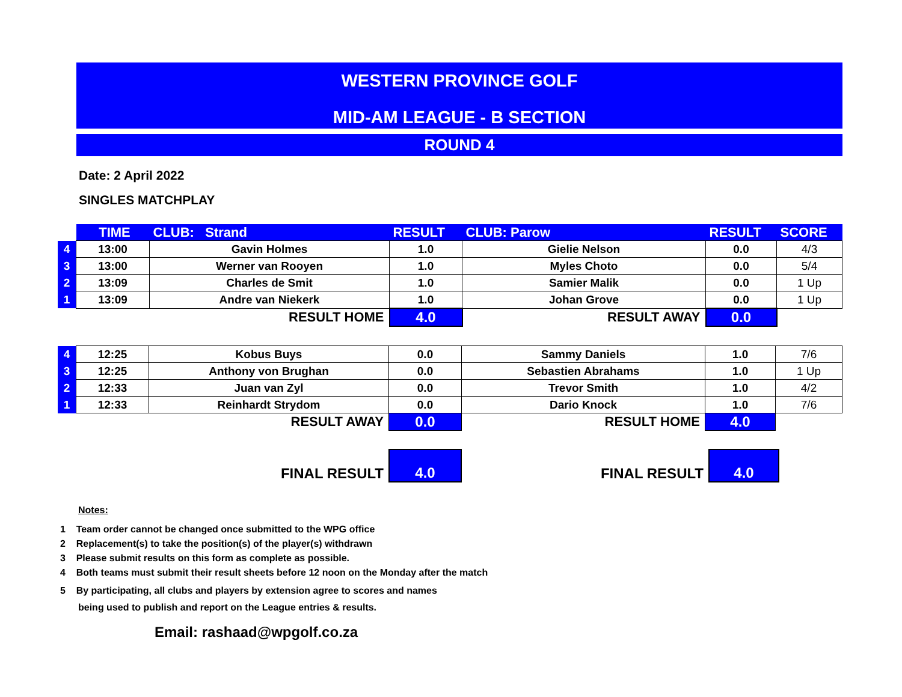WESTERN PROVINCE GOLF
MID-AM LEAGUE - B SECTION
ROUND 4
Date: 2 April 2022
SINGLES MATCHPLAY
| | TIME | CLUB: Strand | RESULT | CLUB: Parow | RESULT | SCORE |
| 4 | 13:00 | Gavin Holmes | 1.0 | Gielie Nelson | 0.0 | 4/3 |
| 3 | 13:00 | Werner van Rooyen | 1.0 | Myles Choto | 0.0 | 5/4 |
| 2 | 13:09 | Charles de Smit | 1.0 | Samier Malik | 0.0 | 1 Up |
| 1 | 13:09 | Andre van Niekerk | 1.0 | Johan Grove | 0.0 | 1 Up |
| | | RESULT HOME | 4.0 | RESULT AWAY | 0.0 | |
| 4 | 12:25 | Kobus Buys | 0.0 | Sammy Daniels | 1.0 | 7/6 |
| 3 | 12:25 | Anthony von Brughan | 0.0 | Sebastien Abrahams | 1.0 | 1 Up |
| 2 | 12:33 | Juan van Zyl | 0.0 | Trevor Smith | 1.0 | 4/2 |
| 1 | 12:33 | Reinhardt Strydom | 0.0 | Dario Knock | 1.0 | 7/6 |
| | | RESULT AWAY | 0.0 | RESULT HOME | 4.0 | |
| | FINAL RESULT | 4.0 | FINAL RESULT | 4.0 | |
Notes:
1 Team order cannot be changed once submitted to the WPG office
2 Replacement(s) to take the position(s) of the player(s) withdrawn
3 Please submit results on this form as complete as possible.
4 Both teams must submit their result sheets before 12 noon on the Monday after the match
5 By participating, all clubs and players by extension agree to scores and names
being used to publish and report on the League entries & results.
Email: rashaad@wpgolf.co.za